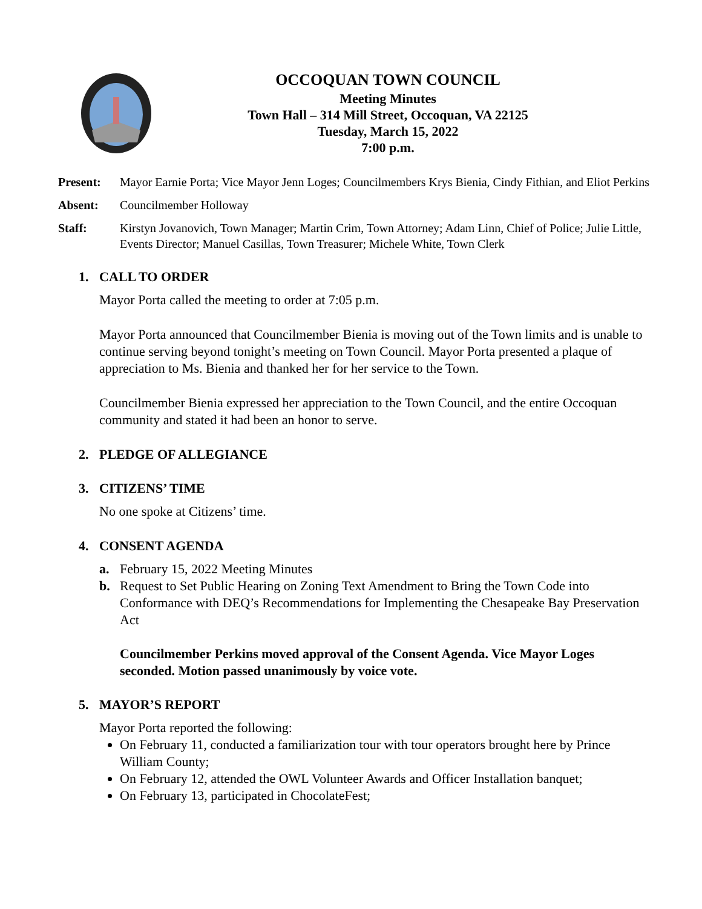OCCOQUAN TOWN COUNCIL
Meeting Minutes
Town Hall – 314 Mill Street, Occoquan, VA 22125
Tuesday, March 15, 2022
7:00 p.m.
Present: Mayor Earnie Porta; Vice Mayor Jenn Loges; Councilmembers Krys Bienia, Cindy Fithian, and Eliot Perkins
Absent: Councilmember Holloway
Staff: Kirstyn Jovanovich, Town Manager; Martin Crim, Town Attorney; Adam Linn, Chief of Police; Julie Little, Events Director; Manuel Casillas, Town Treasurer; Michele White, Town Clerk
1. CALL TO ORDER
Mayor Porta called the meeting to order at 7:05 p.m.
Mayor Porta announced that Councilmember Bienia is moving out of the Town limits and is unable to continue serving beyond tonight’s meeting on Town Council. Mayor Porta presented a plaque of appreciation to Ms. Bienia and thanked her for her service to the Town.
Councilmember Bienia expressed her appreciation to the Town Council, and the entire Occoquan community and stated it had been an honor to serve.
2. PLEDGE OF ALLEGIANCE
3. CITIZENS’ TIME
No one spoke at Citizens’ time.
4. CONSENT AGENDA
a. February 15, 2022 Meeting Minutes
b. Request to Set Public Hearing on Zoning Text Amendment to Bring the Town Code into Conformance with DEQ’s Recommendations for Implementing the Chesapeake Bay Preservation Act
Councilmember Perkins moved approval of the Consent Agenda. Vice Mayor Loges seconded. Motion passed unanimously by voice vote.
5. MAYOR’S REPORT
Mayor Porta reported the following:
On February 11, conducted a familiarization tour with tour operators brought here by Prince William County;
On February 12, attended the OWL Volunteer Awards and Officer Installation banquet;
On February 13, participated in ChocolateFest;